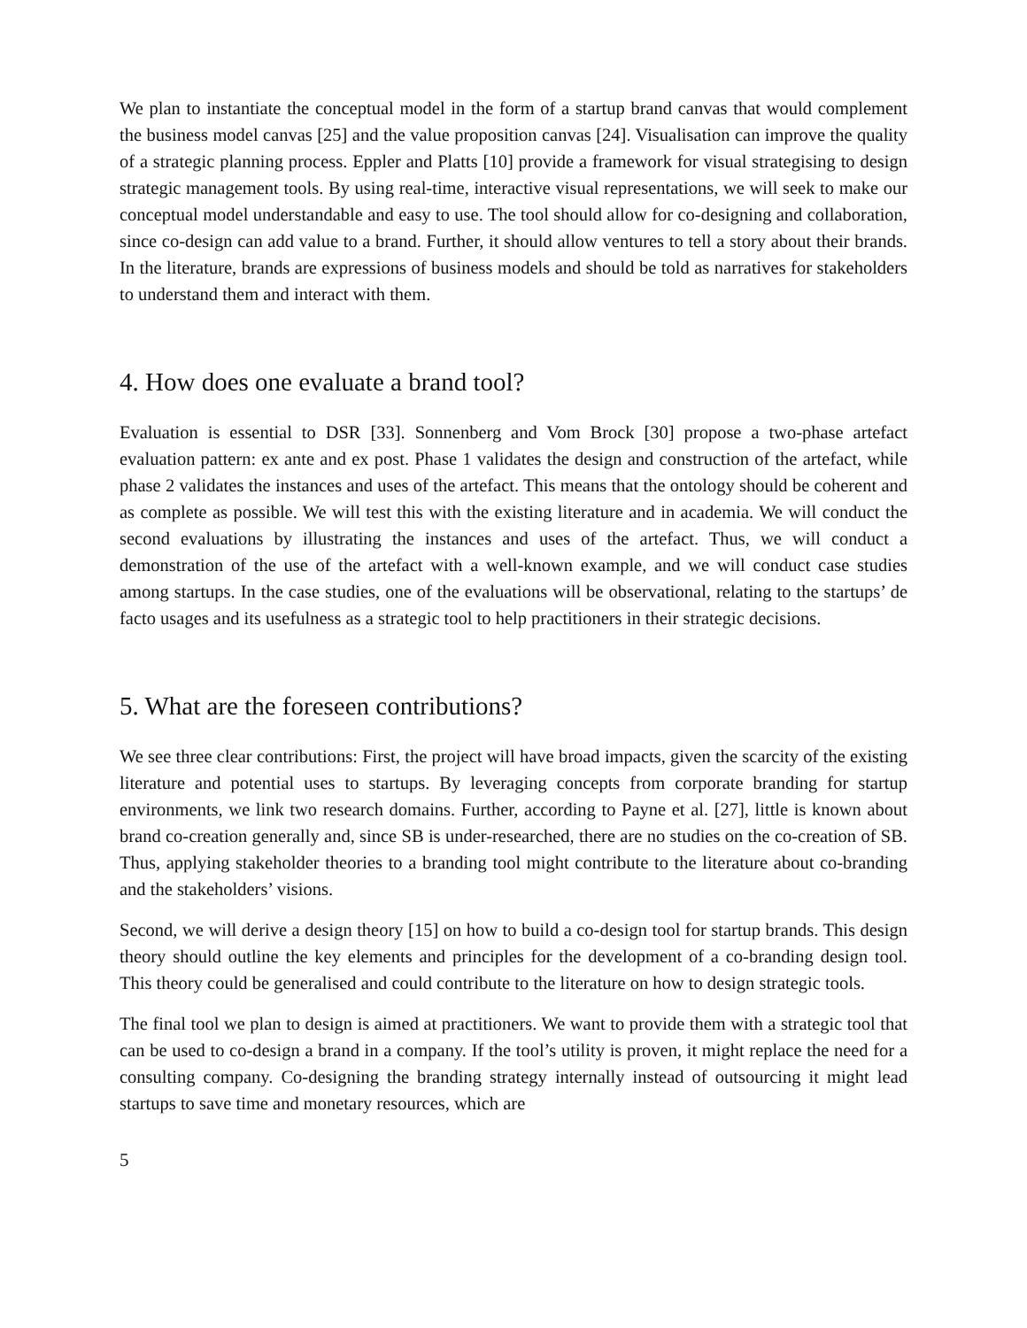We plan to instantiate the conceptual model in the form of a startup brand canvas that would complement the business model canvas [25] and the value proposition canvas [24]. Visualisation can improve the quality of a strategic planning process. Eppler and Platts [10] provide a framework for visual strategising to design strategic management tools. By using real-time, interactive visual representations, we will seek to make our conceptual model understandable and easy to use. The tool should allow for co-designing and collaboration, since co-design can add value to a brand. Further, it should allow ventures to tell a story about their brands. In the literature, brands are expressions of business models and should be told as narratives for stakeholders to understand them and interact with them.
4. How does one evaluate a brand tool?
Evaluation is essential to DSR [33]. Sonnenberg and Vom Brock [30] propose a two-phase artefact evaluation pattern: ex ante and ex post. Phase 1 validates the design and construction of the artefact, while phase 2 validates the instances and uses of the artefact. This means that the ontology should be coherent and as complete as possible. We will test this with the existing literature and in academia. We will conduct the second evaluations by illustrating the instances and uses of the artefact. Thus, we will conduct a demonstration of the use of the artefact with a well-known example, and we will conduct case studies among startups. In the case studies, one of the evaluations will be observational, relating to the startups’ de facto usages and its usefulness as a strategic tool to help practitioners in their strategic decisions.
5. What are the foreseen contributions?
We see three clear contributions: First, the project will have broad impacts, given the scarcity of the existing literature and potential uses to startups. By leveraging concepts from corporate branding for startup environments, we link two research domains. Further, according to Payne et al. [27], little is known about brand co-creation generally and, since SB is under-researched, there are no studies on the co-creation of SB. Thus, applying stakeholder theories to a branding tool might contribute to the literature about co-branding and the stakeholders’ visions.
Second, we will derive a design theory [15] on how to build a co-design tool for startup brands. This design theory should outline the key elements and principles for the development of a co-branding design tool. This theory could be generalised and could contribute to the literature on how to design strategic tools.
The final tool we plan to design is aimed at practitioners. We want to provide them with a strategic tool that can be used to co-design a brand in a company. If the tool’s utility is proven, it might replace the need for a consulting company. Co-designing the branding strategy internally instead of outsourcing it might lead startups to save time and monetary resources, which are
5